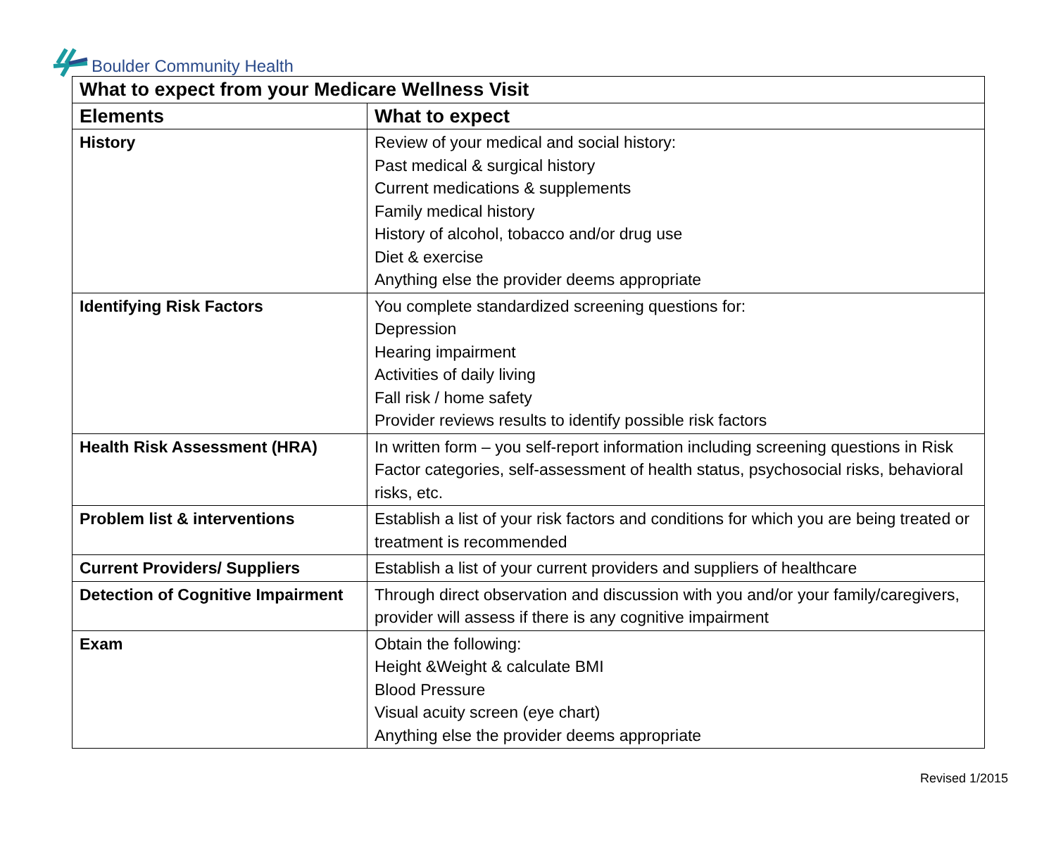Boulder Community Health
| What to expect from your Medicare Wellness Visit | |
| --- | --- |
| Elements | What to expect |
| History | Review of your medical and social history: Past medical & surgical history Current medications & supplements Family medical history History of alcohol, tobacco and/or drug use Diet & exercise Anything else the provider deems appropriate |
| Identifying Risk Factors | You complete standardized screening questions for: Depression Hearing impairment Activities of daily living Fall risk / home safety Provider reviews results to identify possible risk factors |
| Health Risk Assessment (HRA) | In written form – you self-report information including screening questions in Risk Factor categories, self-assessment of health status, psychosocial risks, behavioral risks, etc. |
| Problem list & interventions | Establish a list of your risk factors and conditions for which you are being treated or treatment is recommended |
| Current Providers/ Suppliers | Establish a list of your current providers and suppliers of healthcare |
| Detection of Cognitive Impairment | Through direct observation and discussion with you and/or your family/caregivers, provider will assess if there is any cognitive impairment |
| Exam | Obtain the following: Height &Weight & calculate BMI Blood Pressure Visual acuity screen (eye chart) Anything else the provider deems appropriate |
Revised 1/2015